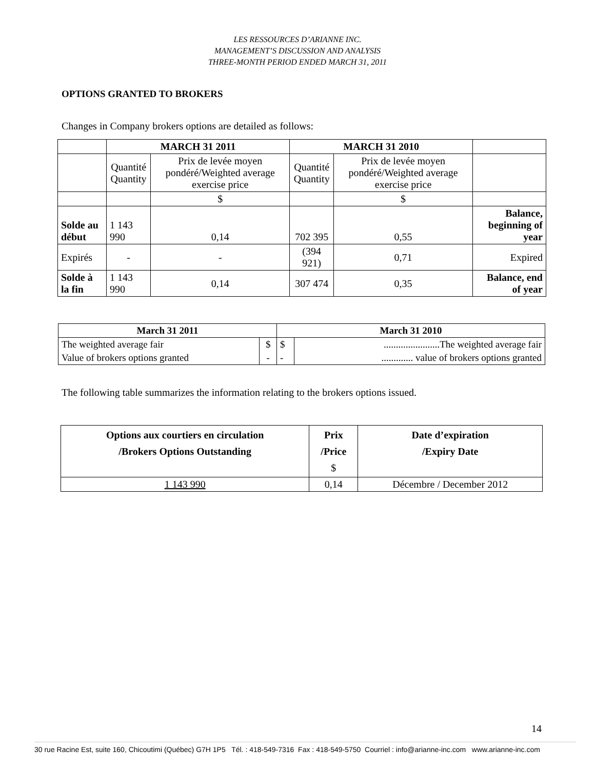LES RESSOURCES D’ARIANNE INC.
MANAGEMENT’S DISCUSSION AND ANALYSIS
THREE-MONTH PERIOD ENDED MARCH 31, 2011
OPTIONS GRANTED TO BROKERS
Changes in Company brokers options are detailed as follows:
| | MARCH 31 2011 | | MARCH 31 2010 | | |
| --- | --- | --- | --- | --- | --- |
| | Quantité Quantity | Prix de levée moyen pondéré/Weighted average exercise price | Quantité Quantity | Prix de levée moyen pondéré/Weighted average exercise price | |
| | | $ | | $ | |
| Solde au début | 1 143 990 | 0,14 | 702 395 | 0,55 | Balance, beginning of year |
| Expirés | - | - | (394 921) | 0,71 | Expired |
| Solde à la fin | 1 143 990 | 0,14 | 307 474 | 0,35 | Balance, end of year |
| March 31 2011 | | March 31 2010 | |
| --- | --- | --- | --- |
| The weighted average fair | $ | $ | .......................The weighted average fair |
| Value of brokers options granted | - | - | ............. value of brokers options granted |
The following table summarizes the information relating to the brokers options issued.
| Options aux courtiers en circulation /Brokers Options Outstanding | Prix /Price $ | Date d’expiration /Expiry Date |
| --- | --- | --- |
| 1 143 990 | 0,14 | Décembre / December 2012 |
14
30 rue Racine Est, suite 160, Chicoutimi (Québec) G7H 1P5 Tél. : 418-549-7316 Fax : 418-549-5750 Courriel : info@arianne-inc.com www.arianne-inc.com